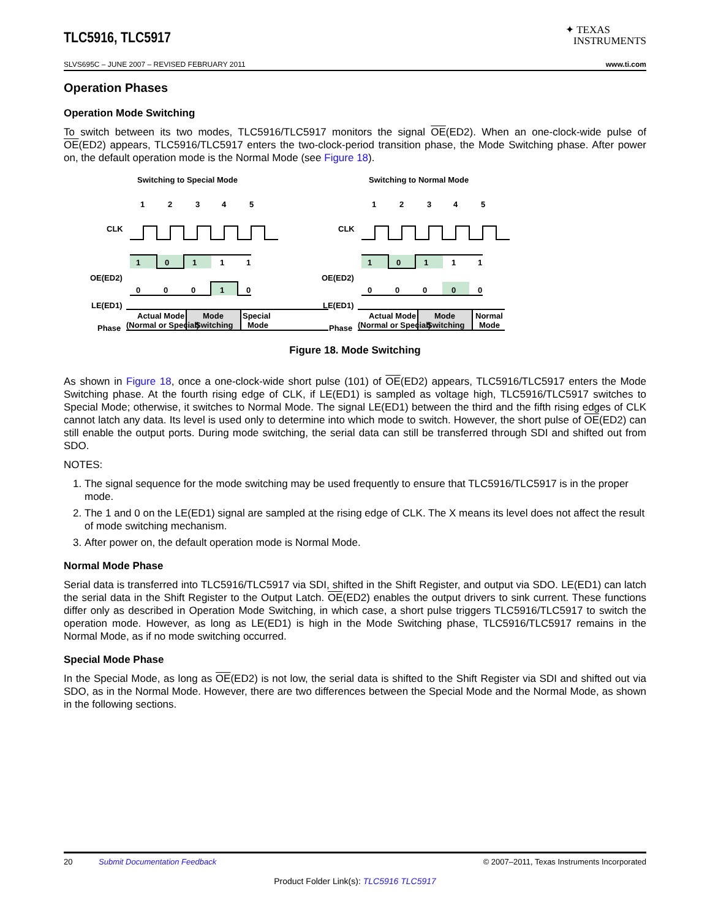TLC5916, TLC5917
✦ TEXAS
INSTRUMENTS
SLVS695C – JUNE 2007 – REVISED FEBRUARY 2011 www.ti.com
Operation Phases
Operation Mode Switching
To switch between its two modes, TLC5916/TLC5917 monitors the signal OE(ED2). When an one-clock-wide pulse of OE(ED2) appears, TLC5916/TLC5917 enters the two-clock-period transition phase, the Mode Switching phase. After power on, the default operation mode is the Normal Mode (see Figure 18).
Switching to Special Mode
1
2
3
4
5
CLK
OE(ED2)
1
0
1
1
1
LE(ED1)
0
0
0
1
0
Phase
Actual Mode
(Normal or Special)
Mode
Switching
Special
Mode
Switching to Normal Mode
1
2
3
4
5
CLK
OE(ED2)
1
0
1
1
1
LE(ED1)
0
0
0
0
0
Phase
Actual Mode
(Normal or Special)
Mode
Switching
Normal
Mode
Figure 18. Mode Switching
As shown in Figure 18, once a one-clock-wide short pulse (101) of OE(ED2) appears, TLC5916/TLC5917 enters the Mode Switching phase. At the fourth rising edge of CLK, if LE(ED1) is sampled as voltage high, TLC5916/TLC5917 switches to Special Mode; otherwise, it switches to Normal Mode. The signal LE(ED1) between the third and the fifth rising edges of CLK cannot latch any data. Its level is used only to determine into which mode to switch. However, the short pulse of OE(ED2) can still enable the output ports. During mode switching, the serial data can still be transferred through SDI and shifted out from SDO.
NOTES:
1. The signal sequence for the mode switching may be used frequently to ensure that TLC5916/TLC5917 is in the proper mode.
2. The 1 and 0 on the LE(ED1) signal are sampled at the rising edge of CLK. The X means its level does not affect the result of mode switching mechanism.
3. After power on, the default operation mode is Normal Mode.
Normal Mode Phase
Serial data is transferred into TLC5916/TLC5917 via SDI, shifted in the Shift Register, and output via SDO. LE(ED1) can latch the serial data in the Shift Register to the Output Latch. OE(ED2) enables the output drivers to sink current. These functions differ only as described in Operation Mode Switching, in which case, a short pulse triggers TLC5916/TLC5917 to switch the operation mode. However, as long as LE(ED1) is high in the Mode Switching phase, TLC5916/TLC5917 remains in the Normal Mode, as if no mode switching occurred.
Special Mode Phase
In the Special Mode, as long as OE(ED2) is not low, the serial data is shifted to the Shift Register via SDI and shifted out via SDO, as in the Normal Mode. However, there are two differences between the Special Mode and the Normal Mode, as shown in the following sections.
20 Submit Documentation Feedback © 2007–2011, Texas Instruments Incorporated
Product Folder Link(s): TLC5916 TLC5917